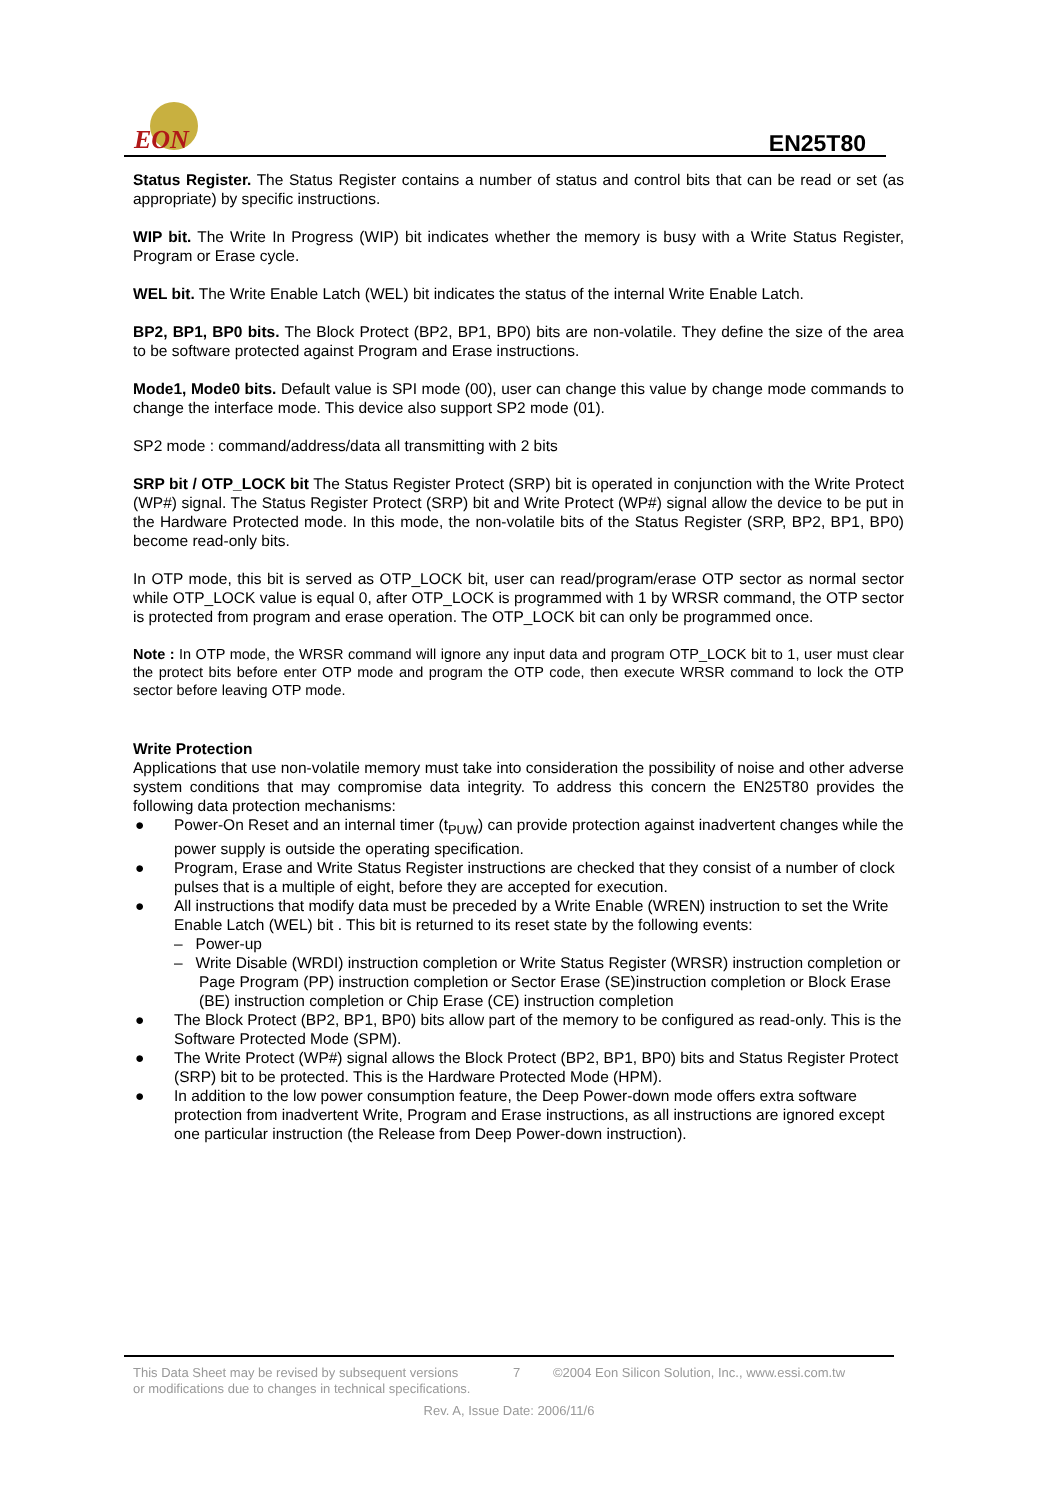EON
EN25T80
Status Register. The Status Register contains a number of status and control bits that can be read or set (as appropriate) by specific instructions.
WIP bit. The Write In Progress (WIP) bit indicates whether the memory is busy with a Write Status Register, Program or Erase cycle.
WEL bit. The Write Enable Latch (WEL) bit indicates the status of the internal Write Enable Latch.
BP2, BP1, BP0 bits. The Block Protect (BP2, BP1, BP0) bits are non-volatile. They define the size of the area to be software protected against Program and Erase instructions.
Mode1, Mode0 bits. Default value is SPI mode (00), user can change this value by change mode commands to change the interface mode. This device also support SP2 mode (01).
SP2 mode : command/address/data all transmitting with 2 bits
SRP bit / OTP_LOCK bit The Status Register Protect (SRP) bit is operated in conjunction with the Write Protect (WP#) signal. The Status Register Protect (SRP) bit and Write Protect (WP#) signal allow the device to be put in the Hardware Protected mode. In this mode, the non-volatile bits of the Status Register (SRP, BP2, BP1, BP0) become read-only bits.
In OTP mode, this bit is served as OTP_LOCK bit, user can read/program/erase OTP sector as normal sector while OTP_LOCK value is equal 0, after OTP_LOCK is programmed with 1 by WRSR command, the OTP sector is protected from program and erase operation. The OTP_LOCK bit can only be programmed once.
Note : In OTP mode, the WRSR command will ignore any input data and program OTP_LOCK bit to 1, user must clear the protect bits before enter OTP mode and program the OTP code, then execute WRSR command to lock the OTP sector before leaving OTP mode.
Write Protection
Applications that use non-volatile memory must take into consideration the possibility of noise and other adverse system conditions that may compromise data integrity. To address this concern the EN25T80 provides the following data protection mechanisms:
● Power-On Reset and an internal timer (t<sub>PUW</sub>) can provide protection against inadvertent changes while the power supply is outside the operating specification.
● Program, Erase and Write Status Register instructions are checked that they consist of a number of clock pulses that is a multiple of eight, before they are accepted for execution.
● All instructions that modify data must be preceded by a Write Enable (WREN) instruction to set the Write Enable Latch (WEL) bit . This bit is returned to its reset state by the following events:
– Power-up
– Write Disable (WRDI) instruction completion or Write Status Register (WRSR) instruction completion or Page Program (PP) instruction completion or Sector Erase (SE)instruction completion or Block Erase (BE) instruction completion or Chip Erase (CE) instruction completion
● The Block Protect (BP2, BP1, BP0) bits allow part of the memory to be configured as read-only. This is the Software Protected Mode (SPM).
● The Write Protect (WP#) signal allows the Block Protect (BP2, BP1, BP0) bits and Status Register Protect (SRP) bit to be protected. This is the Hardware Protected Mode (HPM).
● In addition to the low power consumption feature, the Deep Power-down mode offers extra software protection from inadvertent Write, Program and Erase instructions, as all instructions are ignored except one particular instruction (the Release from Deep Power-down instruction).
This Data Sheet may be revised by subsequent versions
or modifications due to changes in technical specifications. 7 ©2004 Eon Silicon Solution, Inc., www.essi.com.tw
Rev. A, Issue Date: 2006/11/6